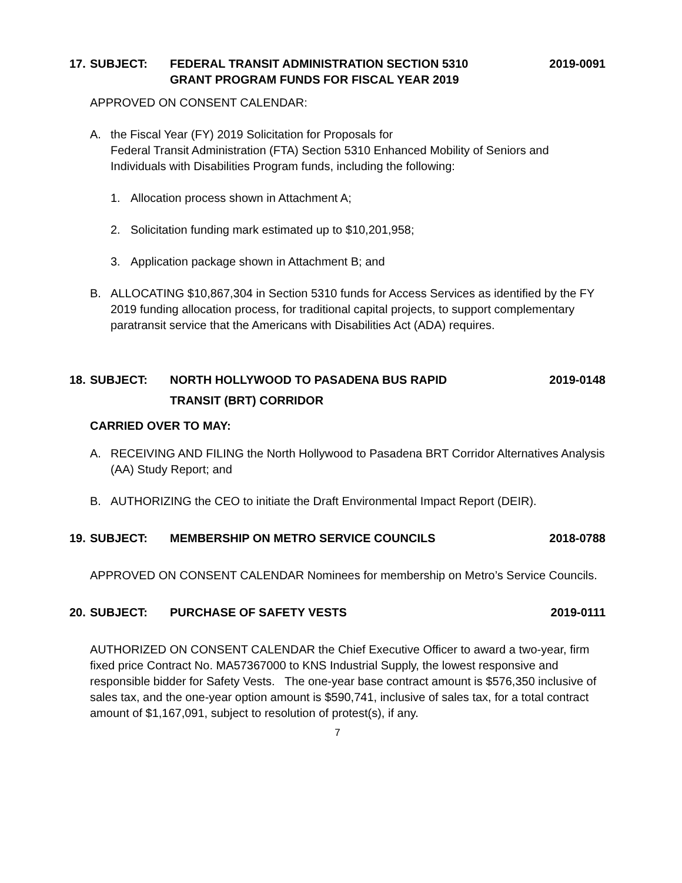17.
SUBJECT: FEDERAL TRANSIT ADMINISTRATION SECTION 5310
GRANT PROGRAM FUNDS FOR FISCAL YEAR 2019
2019-0091
APPROVED ON CONSENT CALENDAR:
A. the Fiscal Year (FY) 2019 Solicitation for Proposals for
Federal Transit Administration (FTA) Section 5310 Enhanced Mobility of Seniors and Individuals with Disabilities Program funds, including the following:
1. Allocation process shown in Attachment A;
2. Solicitation funding mark estimated up to $10,201,958;
3. Application package shown in Attachment B; and
B. ALLOCATING $10,867,304 in Section 5310 funds for Access Services as identified by the FY 2019 funding allocation process, for traditional capital projects, to support complementary paratransit service that the Americans with Disabilities Act (ADA) requires.
18.
SUBJECT: NORTH HOLLYWOOD TO PASADENA BUS RAPID
TRANSIT (BRT) CORRIDOR
2019-0148
CARRIED OVER TO MAY:
A. RECEIVING AND FILING the North Hollywood to Pasadena BRT Corridor Alternatives Analysis (AA) Study Report; and
B. AUTHORIZING the CEO to initiate the Draft Environmental Impact Report (DEIR).
19.
SUBJECT: MEMBERSHIP ON METRO SERVICE COUNCILS
2018-0788
APPROVED ON CONSENT CALENDAR Nominees for membership on Metro’s Service Councils.
20.
SUBJECT: PURCHASE OF SAFETY VESTS 2019-0111
AUTHORIZED ON CONSENT CALENDAR the Chief Executive Officer to award a two-year, firm fixed price Contract No. MA57367000 to KNS Industrial Supply, the lowest responsive and responsible bidder for Safety Vests. The one-year base contract amount is $576,350 inclusive of sales tax, and the one-year option amount is $590,741, inclusive of sales tax, for a total contract amount of $1,167,091, subject to resolution of protest(s), if any.
7